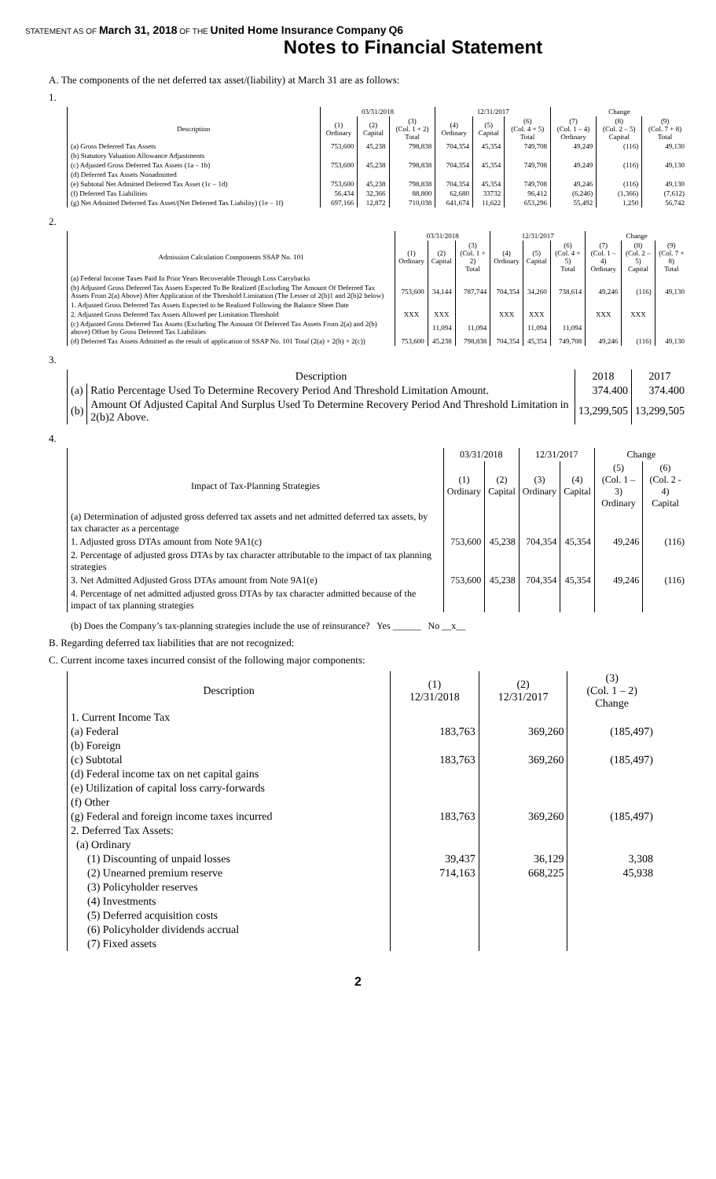STATEMENT AS OF March 31, 2018 OF THE United Home Insurance Company Q6
Notes to Financial Statement
A. The components of the net deferred tax asset/(liability) at March 31 are as follows:
1.
| | 03/31/2018 | | | 12/31/2017 | | | Change | | |
| --- | --- | --- | --- | --- | --- | --- | --- | --- | --- |
| Description | (1) Ordinary | (2) Capital | (3) (Col. 1 + 2) Total | (4) Ordinary | (5) Capital | (6) (Col. 4 + 5) Total | (7) (Col. 1 – 4) Ordinary | (8) (Col. 2 – 5) Capital | (9) (Col. 7 + 8) Total |
| (a) Gross Deferred Tax Assets | 753,600 | 45,238 | 798,838 | 704,354 | 45,354 | 749,708 | 49,249 | (116) | 49,130 |
| (b) Statutory Valuation Allowance Adjustments | | | | | | | | | |
| (c) Adjusted Gross Deferred Tax Assets (1a – 1b) | 753,600 | 45,238 | 798,838 | 704,354 | 45,354 | 749,708 | 49,249 | (116) | 49,130 |
| (d) Deferred Tax Assets Nonadmitted | | | | | | | | | |
| (e) Subtotal Net Admitted Deferred Tax Asset (1c – 1d) | 753,600 | 45,238 | 798,838 | 704,354 | 45,354 | 749,708 | 49,246 | (116) | 49,130 |
| (f) Deferred Tax Liabilities | 56,434 | 32,366 | 88,800 | 62,680 | 33732 | 96,412 | (6,246) | (1,366) | (7,612) |
| (g) Net Admitted Deferred Tax Asset/(Net Deferred Tax Liability) (1e – 1f) | 697,166 | 12,872 | 710,038 | 641,674 | 11,622 | 653,296 | 55,492 | 1,250 | 56,742 |
2.
| | 03/31/2018 | | | 12/31/2017 | | | Change | | |
| --- | --- | --- | --- | --- | --- | --- | --- | --- | --- |
| Admission Calculation Components SSAP No. 101 | (1) Ordinary | (2) Capital | (3) (Col. 1 + 2) Total | (4) Ordinary | (5) Capital | (6) (Col. 4 + 5) Total | (7) (Col. 1 – 4) Ordinary | (8) (Col. 2 – 5) Capital | (9) (Col. 7 + 8) Total |
| (a) Federal Income Taxes Paid In Prior Years Recoverable Through Loss Carrybacks | | | | | | | | | |
| (b) Adjusted Gross Deferred Tax Assets Expected To Be Realized (Excluding The Amount Of Deferred Tax Assets From 2(a) Above) After Application of the Threshold Limitation (The Lesser of 2(b)1 and 2(b)2 below) | 753,600 | 34,144 | 787,744 | 704,354 | 34,260 | 738,614 | 49,246 | (116) | 49,130 |
| 1. Adjusted Gross Deferred Tax Assets Expected to be Realized Following the Balance Sheet Date | | | | | | | | | |
| 2. Adjusted Gross Deferred Tax Assets Allowed per Limitation Threshold | XXX | XXX | | XXX | XXX | | XXX | XXX | |
| (c) Adjusted Gross Deferred Tax Assets (Excluding The Amount Of Deferred Tax Assets From 2(a) and 2(b) above) Offset by Gross Deferred Tax Liabilities | | 11,094 | 11,094 | | 11,094 | 11,094 | | | |
| (d) Deferred Tax Assets Admitted as the result of application of SSAP No. 101 Total (2(a) + 2(b) + 2(c)) | 753,600 | 45,238 | 798,838 | 704,354 | 45,354 | 749,708 | 49,246 | (116) | 49,130 |
3.
| Description | | 2018 | 2017 |
| --- | --- | --- | --- |
| (a) | Ratio Percentage Used To Determine Recovery Period And Threshold Limitation Amount. | 374.400 | 374.400 |
| (b) | Amount Of Adjusted Capital And Surplus Used To Determine Recovery Period And Threshold Limitation in 2(b)2 Above. | 13,299,505 | 13,299,505 |
4.
| | 03/31/2018 | | 12/31/2017 | | Change | |
| --- | --- | --- | --- | --- | --- | --- |
| Impact of Tax-Planning Strategies | (1) Ordinary | (2) Capital | (3) Ordinary | (4) Capital | (5) (Col. 1 – 3) Ordinary | (6) (Col. 2 - 4) Capital |
| (a) Determination of adjusted gross deferred tax assets and net admitted deferred tax assets, by tax character as a percentage | | | | | | |
| 1. Adjusted gross DTAs amount from Note 9A1(c) | 753,600 | 45,238 | 704,354 | 45,354 | 49,246 | (116) |
| 2. Percentage of adjusted gross DTAs by tax character attributable to the impact of tax planning strategies | | | | | | |
| 3. Net Admitted Adjusted Gross DTAs amount from Note 9A1(e) | 753,600 | 45,238 | 704,354 | 45,354 | 49,246 | (116) |
| 4. Percentage of net admitted adjusted gross DTAs by tax character admitted because of the impact of tax planning strategies | | | | | | |
(b) Does the Company’s tax-planning strategies include the use of reinsurance? Yes ______ No __x__
B. Regarding deferred tax liabilities that are not recognized:
C. Current income taxes incurred consist of the following major components:
| Description | (1) 12/31/2018 | (2) 12/31/2017 | (3) (Col. 1 – 2) Change |
| --- | --- | --- | --- |
| 1. Current Income Tax | | | |
| (a) Federal | 183,763 | 369,260 | (185,497) |
| (b) Foreign | | | |
| (c) Subtotal | 183,763 | 369,260 | (185,497) |
| (d) Federal income tax on net capital gains | | | |
| (e) Utilization of capital loss carry-forwards | | | |
| (f) Other | | | |
| (g) Federal and foreign income taxes incurred | 183,763 | 369,260 | (185,497) |
| 2. Deferred Tax Assets: | | | |
| (a) Ordinary | | | |
| (1) Discounting of unpaid losses | 39,437 | 36,129 | 3,308 |
| (2) Unearned premium reserve | 714,163 | 668,225 | 45,938 |
| (3) Policyholder reserves | | | |
| (4) Investments | | | |
| (5) Deferred acquisition costs | | | |
| (6) Policyholder dividends accrual | | | |
| (7) Fixed assets | | | |
2